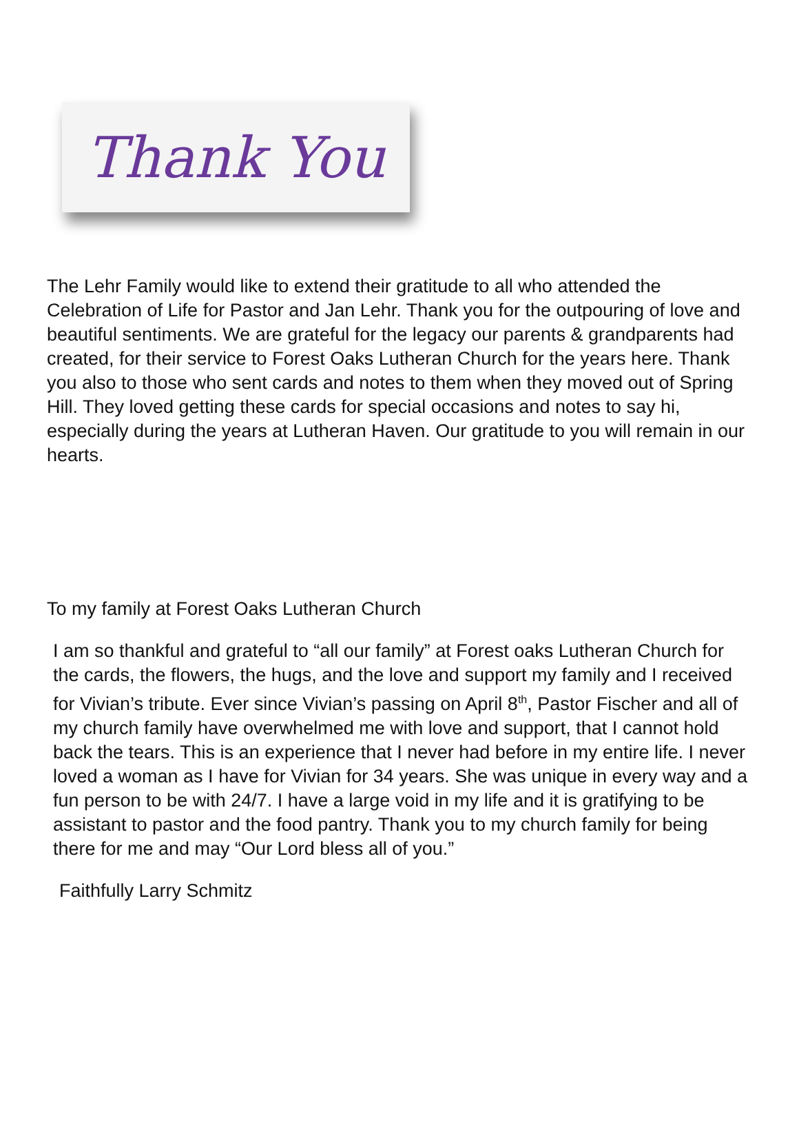Thank You
The Lehr Family would like to extend their gratitude to all who attended the Celebration of Life for Pastor and Jan Lehr. Thank you for the outpouring of love and beautiful sentiments. We are grateful for the legacy our parents & grandparents had created, for their service to Forest Oaks Lutheran Church for the years here. Thank you also to those who sent cards and notes to them when they moved out of Spring Hill. They loved getting these cards for special occasions and notes to say hi, especially during the years at Lutheran Haven. Our gratitude to you will remain in our hearts.
To my family at Forest Oaks Lutheran Church
I am so thankful and grateful to “all our family” at Forest oaks Lutheran Church for the cards, the flowers, the hugs, and the love and support my family and I received for Vivian’s tribute. Ever since Vivian’s passing on April 8<sup>th</sup>, Pastor Fischer and all of my church family have overwhelmed me with love and support, that I cannot hold back the tears. This is an experience that I never had before in my entire life. I never loved a woman as I have for Vivian for 34 years. She was unique in every way and a fun person to be with 24/7. I have a large void in my life and it is gratifying to be assistant to pastor and the food pantry. Thank you to my church family for being there for me and may “Our Lord bless all of you.”
Faithfully Larry Schmitz